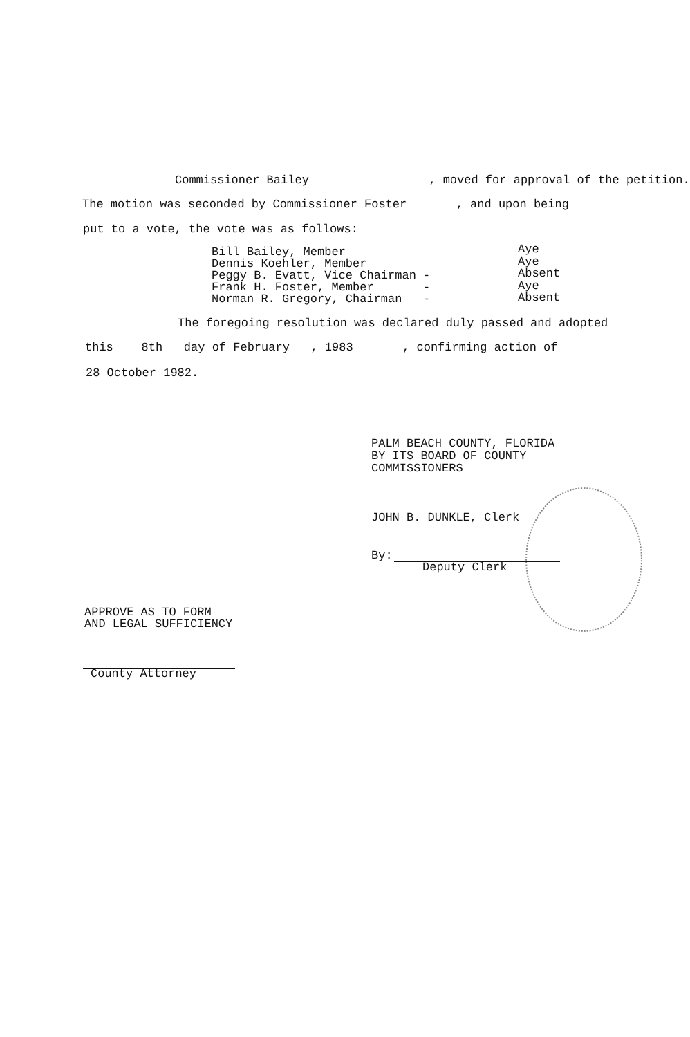Commissioner Bailey , moved for approval of the petition.
The motion was seconded by Commissioner Foster , and upon being
put to a vote, the vote was as follows:
Bill Bailey, Member Dennis Koehler, Member Peggy B. Evatt, Vice Chairman - Frank H. Foster, Member - Norman R. Gregory, Chairman -
Aye Aye Absent Aye Absent
The foregoing resolution was declared duly passed and adopted
this 8th day of February , 1983 , confirming action of
28 October 1982.
PALM BEACH COUNTY, FLORIDA BY ITS BOARD OF COUNTY COMMISSIONERS
JOHN B. DUNKLE, Clerk
By:
Deputy Clerk
APPROVE AS TO FORM AND LEGAL SUFFICIENCY
County Attorney